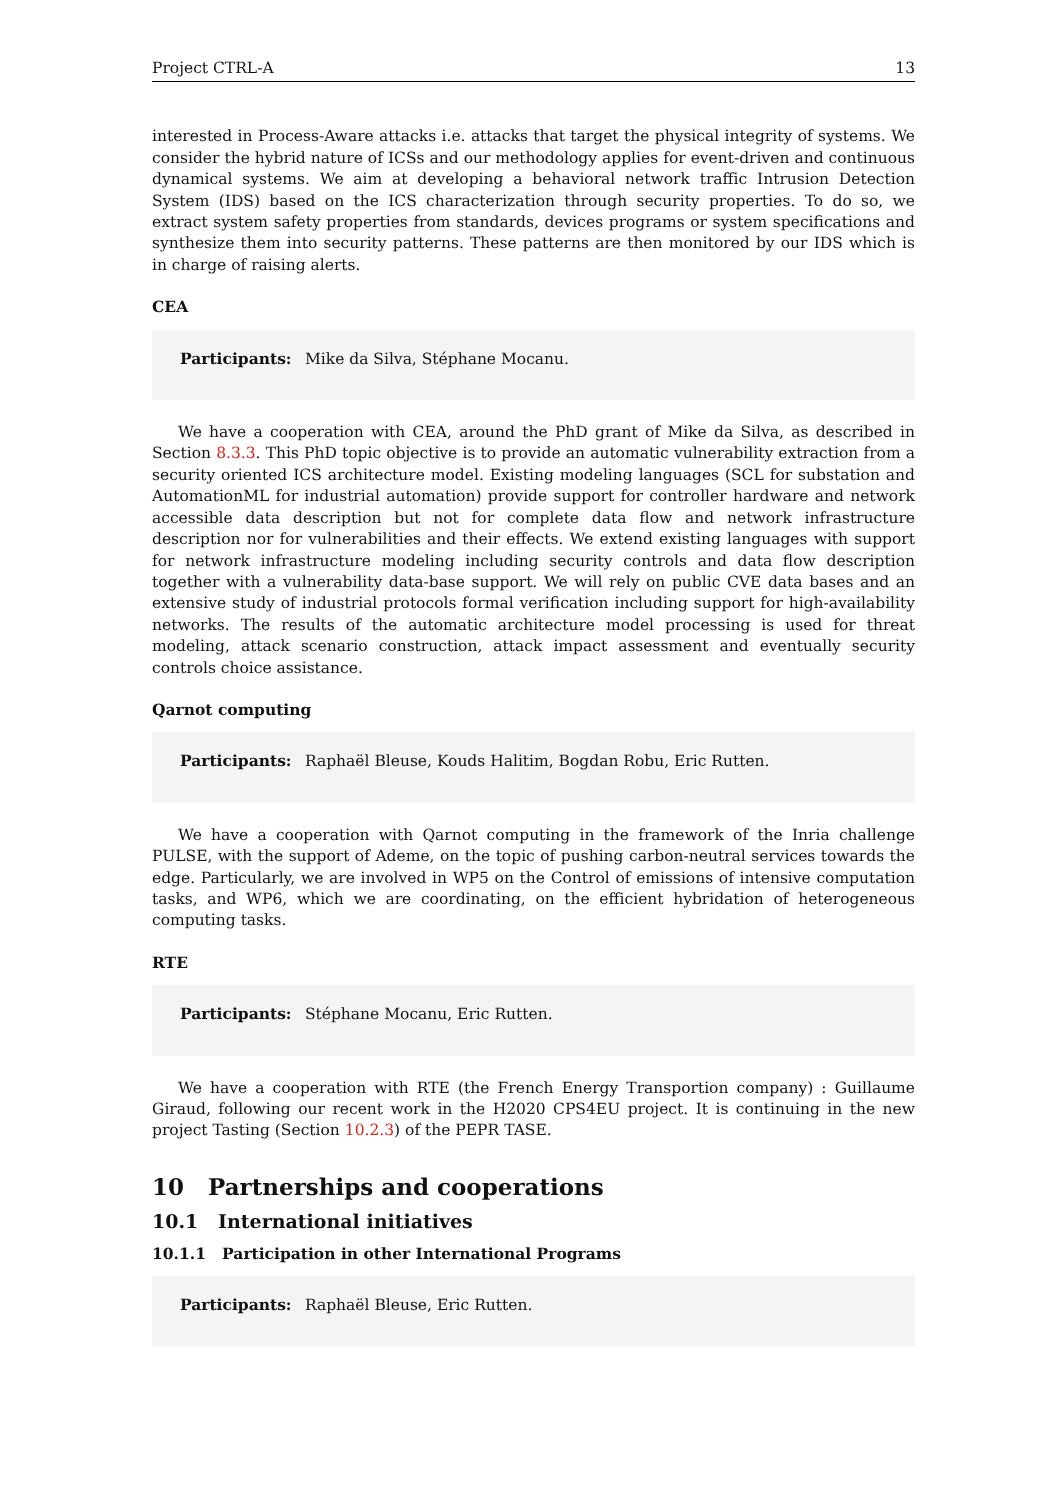Project CTRL-A 13
interested in Process-Aware attacks i.e. attacks that target the physical integrity of systems. We consider the hybrid nature of ICSs and our methodology applies for event-driven and continuous dynamical systems. We aim at developing a behavioral network traffic Intrusion Detection System (IDS) based on the ICS characterization through security properties. To do so, we extract system safety properties from standards, devices programs or system specifications and synthesize them into security patterns. These patterns are then monitored by our IDS which is in charge of raising alerts.
CEA
Participants: Mike da Silva, Stéphane Mocanu.
We have a cooperation with CEA, around the PhD grant of Mike da Silva, as described in Section 8.3.3. This PhD topic objective is to provide an automatic vulnerability extraction from a security oriented ICS architecture model. Existing modeling languages (SCL for substation and AutomationML for industrial automation) provide support for controller hardware and network accessible data description but not for complete data flow and network infrastructure description nor for vulnerabilities and their effects. We extend existing languages with support for network infrastructure modeling including security controls and data flow description together with a vulnerability data-base support. We will rely on public CVE data bases and an extensive study of industrial protocols formal verification including support for high-availability networks. The results of the automatic architecture model processing is used for threat modeling, attack scenario construction, attack impact assessment and eventually security controls choice assistance.
Qarnot computing
Participants: Raphaël Bleuse, Kouds Halitim, Bogdan Robu, Eric Rutten.
We have a cooperation with Qarnot computing in the framework of the Inria challenge PULSE, with the support of Ademe, on the topic of pushing carbon-neutral services towards the edge. Particularly, we are involved in WP5 on the Control of emissions of intensive computation tasks, and WP6, which we are coordinating, on the efficient hybridation of heterogeneous computing tasks.
RTE
Participants: Stéphane Mocanu, Eric Rutten.
We have a cooperation with RTE (the French Energy Transportion company) : Guillaume Giraud, following our recent work in the H2020 CPS4EU project. It is continuing in the new project Tasting (Section 10.2.3) of the PEPR TASE.
10 Partnerships and cooperations
10.1 International initiatives
10.1.1 Participation in other International Programs
Participants: Raphaël Bleuse, Eric Rutten.